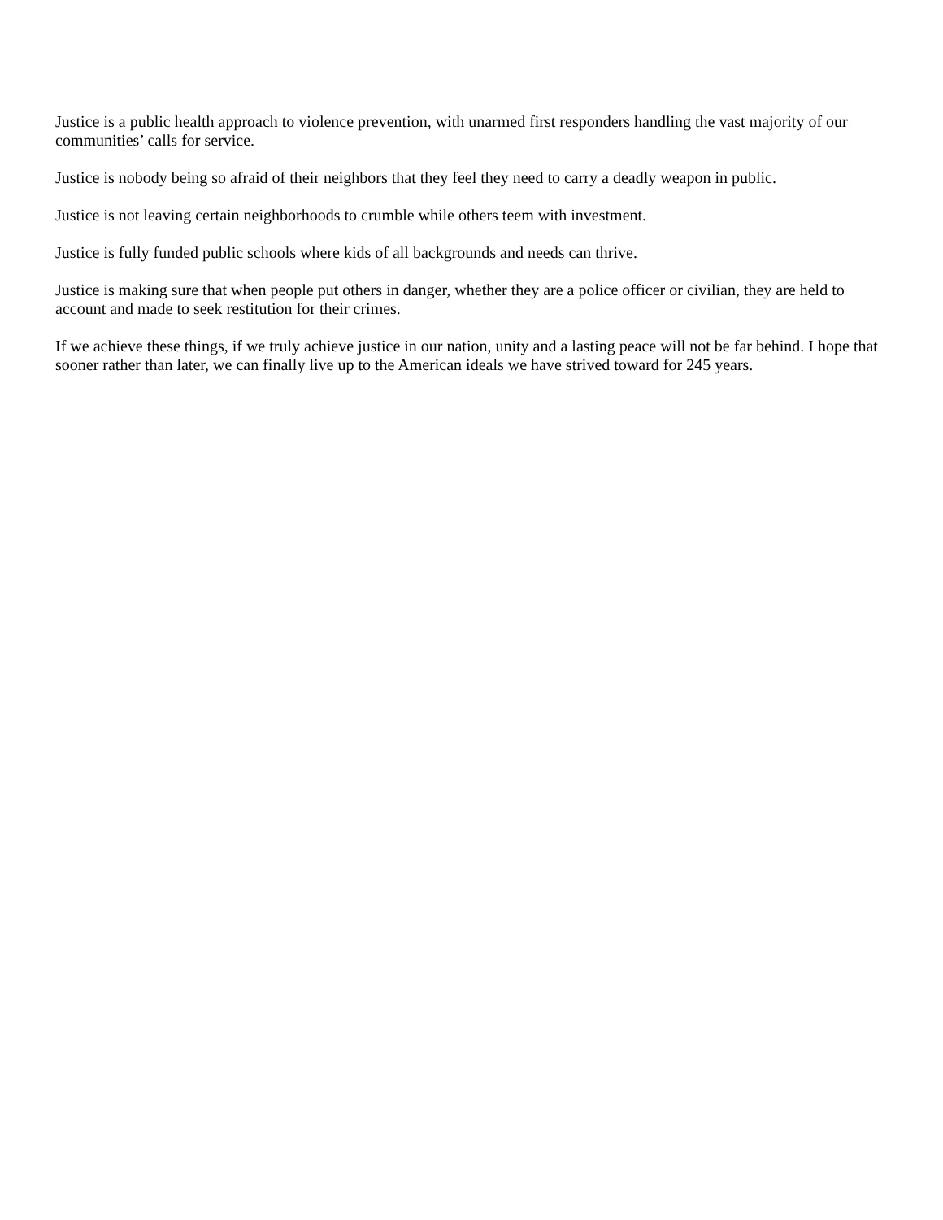Justice is a public health approach to violence prevention, with unarmed first responders handling the vast majority of our communities’ calls for service.
Justice is nobody being so afraid of their neighbors that they feel they need to carry a deadly weapon in public.
Justice is not leaving certain neighborhoods to crumble while others teem with investment.
Justice is fully funded public schools where kids of all backgrounds and needs can thrive.
Justice is making sure that when people put others in danger, whether they are a police officer or civilian, they are held to account and made to seek restitution for their crimes.
If we achieve these things, if we truly achieve justice in our nation, unity and a lasting peace will not be far behind. I hope that sooner rather than later, we can finally live up to the American ideals we have strived toward for 245 years.